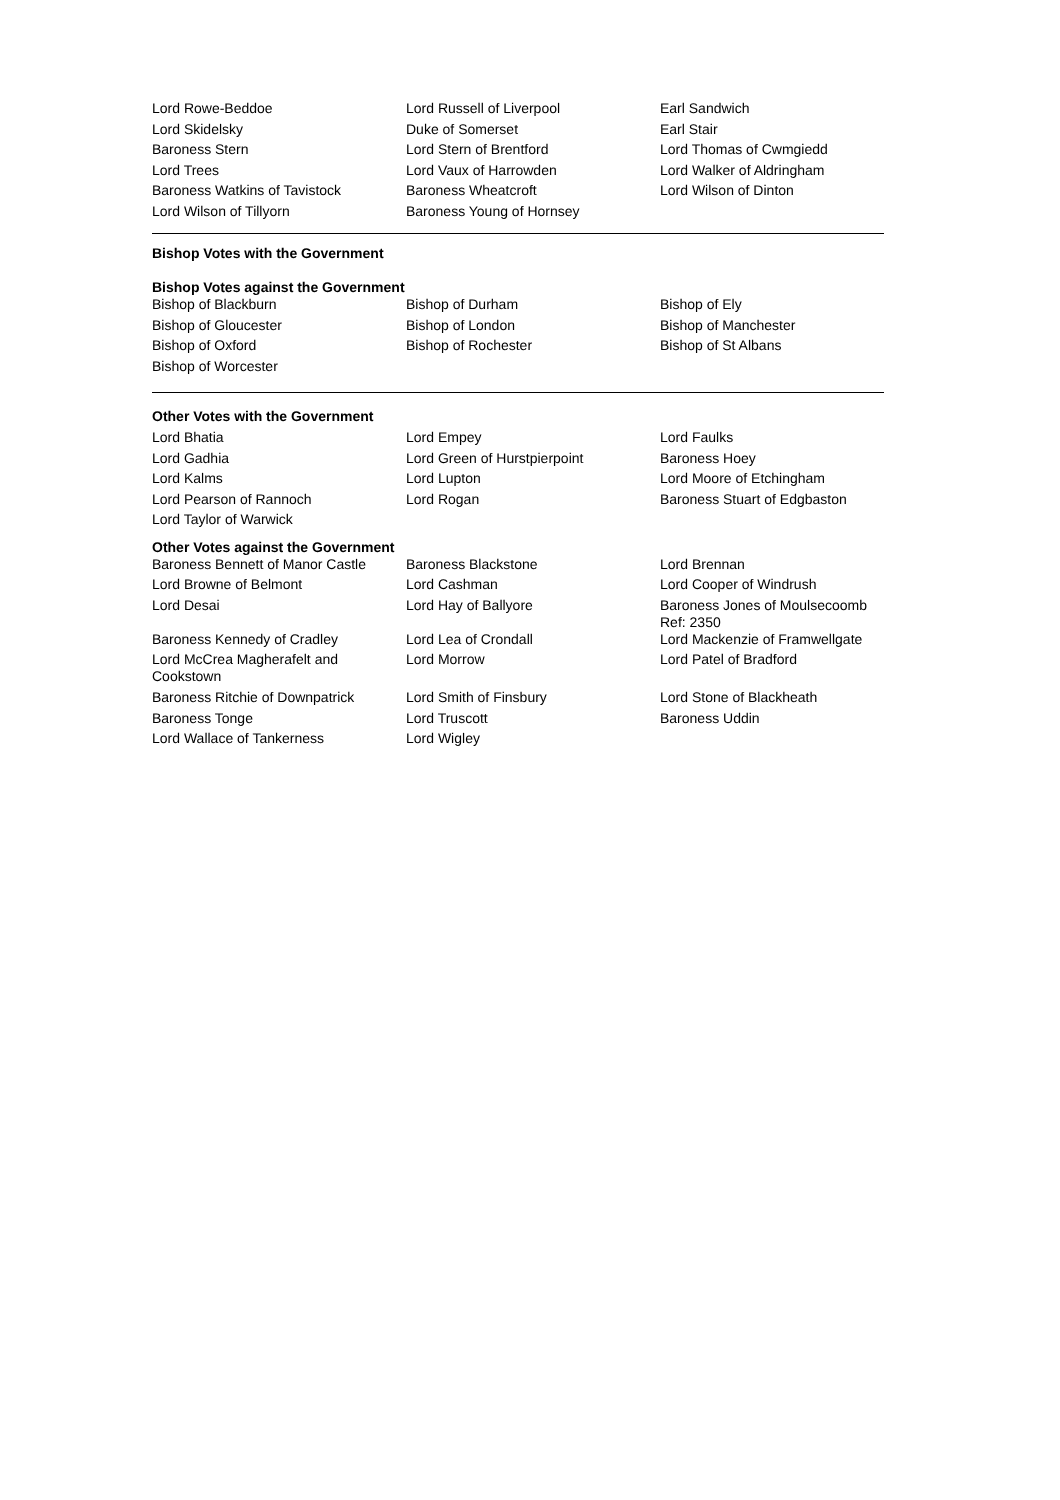| Lord Rowe-Beddoe | Lord Russell of Liverpool | Earl Sandwich |
| Lord Skidelsky | Duke of Somerset | Earl Stair |
| Baroness Stern | Lord Stern of Brentford | Lord Thomas of Cwmgiedd |
| Lord Trees | Lord Vaux of Harrowden | Lord Walker of Aldringham |
| Baroness Watkins of Tavistock | Baroness Wheatcroft | Lord Wilson of Dinton |
| Lord Wilson of Tillyorn | Baroness Young of Hornsey | |
Bishop Votes with the Government
Bishop Votes against the Government
| Bishop of Blackburn | Bishop of Durham | Bishop of Ely |
| Bishop of Gloucester | Bishop of London | Bishop of Manchester |
| Bishop of Oxford | Bishop of Rochester | Bishop of St Albans |
| Bishop of Worcester | | |
Other Votes with the Government
| Lord Bhatia | Lord Empey | Lord Faulks |
| Lord Gadhia | Lord Green of Hurstpierpoint | Baroness Hoey |
| Lord Kalms | Lord Lupton | Lord Moore of Etchingham |
| Lord Pearson of Rannoch | Lord Rogan | Baroness Stuart of Edgbaston |
| Lord Taylor of Warwick | | |
Other Votes against the Government
| Baroness Bennett of Manor Castle | Baroness Blackstone | Lord Brennan |
| Lord Browne of Belmont | Lord Cashman | Lord Cooper of Windrush |
| Lord Desai | Lord Hay of Ballyore | Baroness Jones of Moulsecoomb Ref: 2350 |
| Baroness Kennedy of Cradley | Lord Lea of Crondall | Lord Mackenzie of Framwellgate |
| Lord McCrea Magherafelt and Cookstown | Lord Morrow | Lord Patel of Bradford |
| Baroness Ritchie of Downpatrick | Lord Smith of Finsbury | Lord Stone of Blackheath |
| Baroness Tonge | Lord Truscott | Baroness Uddin |
| Lord Wallace of Tankerness | Lord Wigley | |